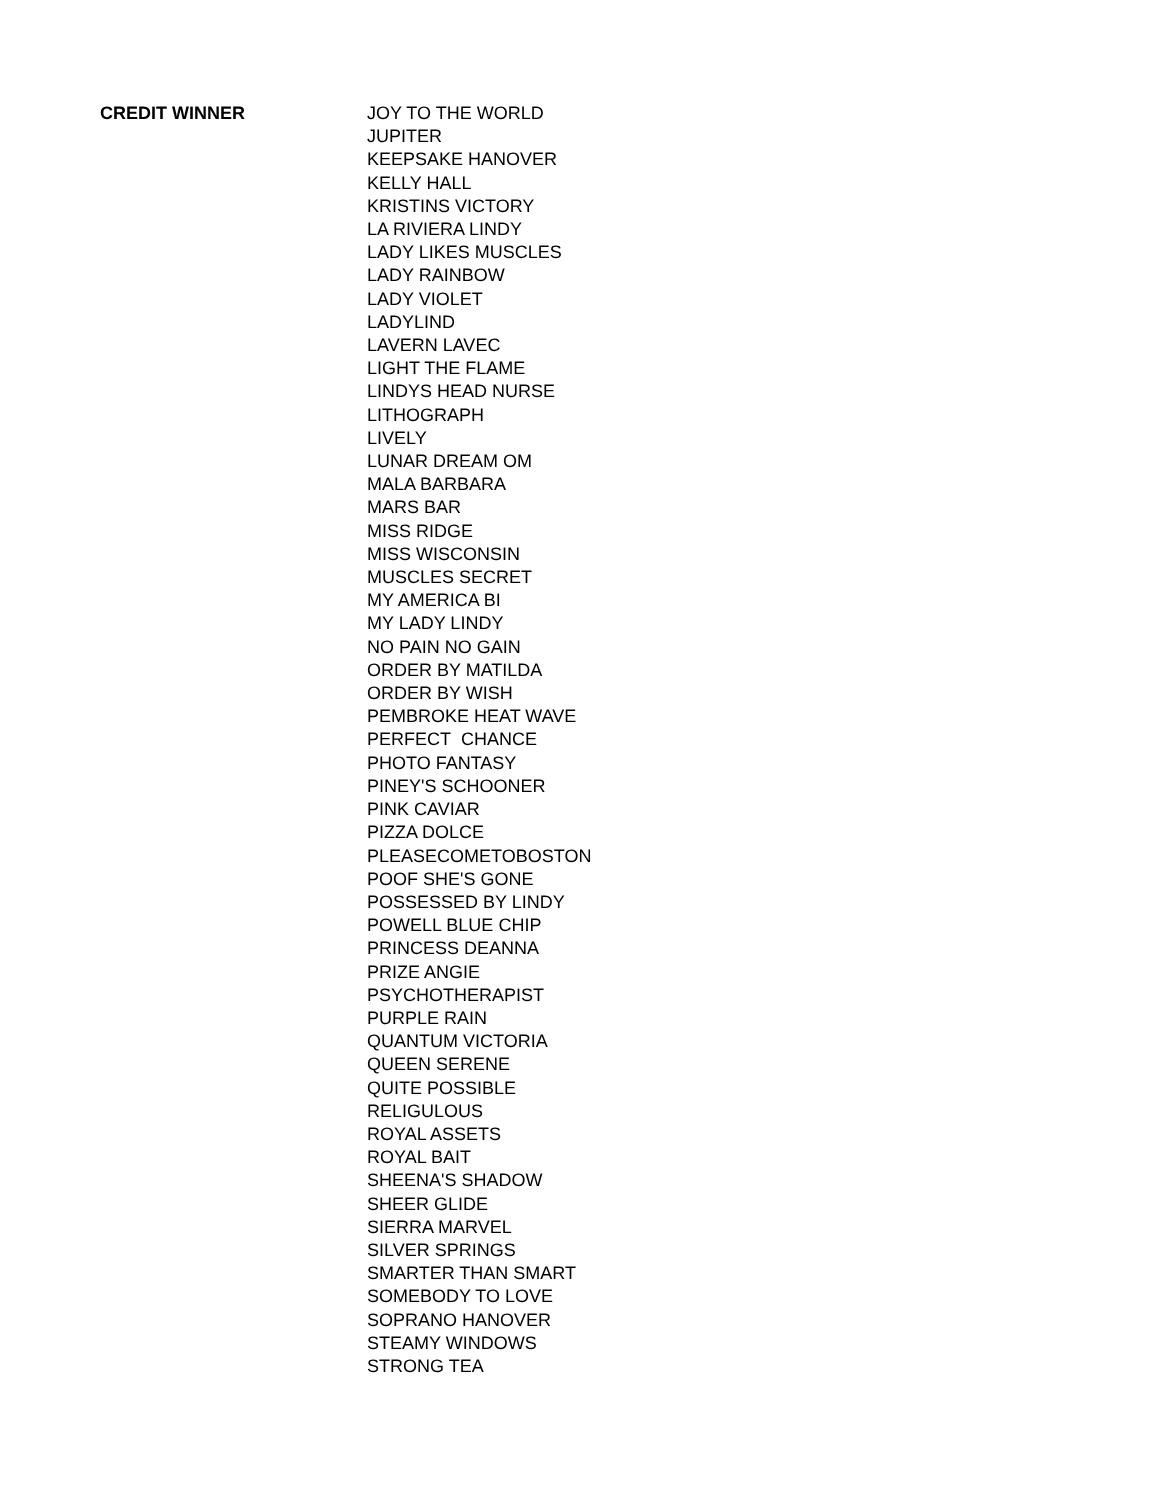| CREDIT WINNER | JOY TO THE WORLD |
| | JUPITER |
| | KEEPSAKE HANOVER |
| | KELLY HALL |
| | KRISTINS VICTORY |
| | LA RIVIERA LINDY |
| | LADY LIKES MUSCLES |
| | LADY RAINBOW |
| | LADY VIOLET |
| | LADYLIND |
| | LAVERN LAVEC |
| | LIGHT THE FLAME |
| | LINDYS HEAD NURSE |
| | LITHOGRAPH |
| | LIVELY |
| | LUNAR DREAM OM |
| | MALA BARBARA |
| | MARS BAR |
| | MISS RIDGE |
| | MISS WISCONSIN |
| | MUSCLES SECRET |
| | MY AMERICA BI |
| | MY LADY LINDY |
| | NO PAIN NO GAIN |
| | ORDER BY MATILDA |
| | ORDER BY WISH |
| | PEMBROKE HEAT WAVE |
| | PERFECT CHANCE |
| | PHOTO FANTASY |
| | PINEY'S SCHOONER |
| | PINK CAVIAR |
| | PIZZA DOLCE |
| | PLEASECOMETOBOSTON |
| | POOF SHE'S GONE |
| | POSSESSED BY LINDY |
| | POWELL BLUE CHIP |
| | PRINCESS DEANNA |
| | PRIZE ANGIE |
| | PSYCHOTHERAPIST |
| | PURPLE RAIN |
| | QUANTUM VICTORIA |
| | QUEEN SERENE |
| | QUITE POSSIBLE |
| | RELIGULOUS |
| | ROYAL ASSETS |
| | ROYAL BAIT |
| | SHEENA'S SHADOW |
| | SHEER GLIDE |
| | SIERRA MARVEL |
| | SILVER SPRINGS |
| | SMARTER THAN SMART |
| | SOMEBODY TO LOVE |
| | SOPRANO HANOVER |
| | STEAMY WINDOWS |
| | STRONG TEA |